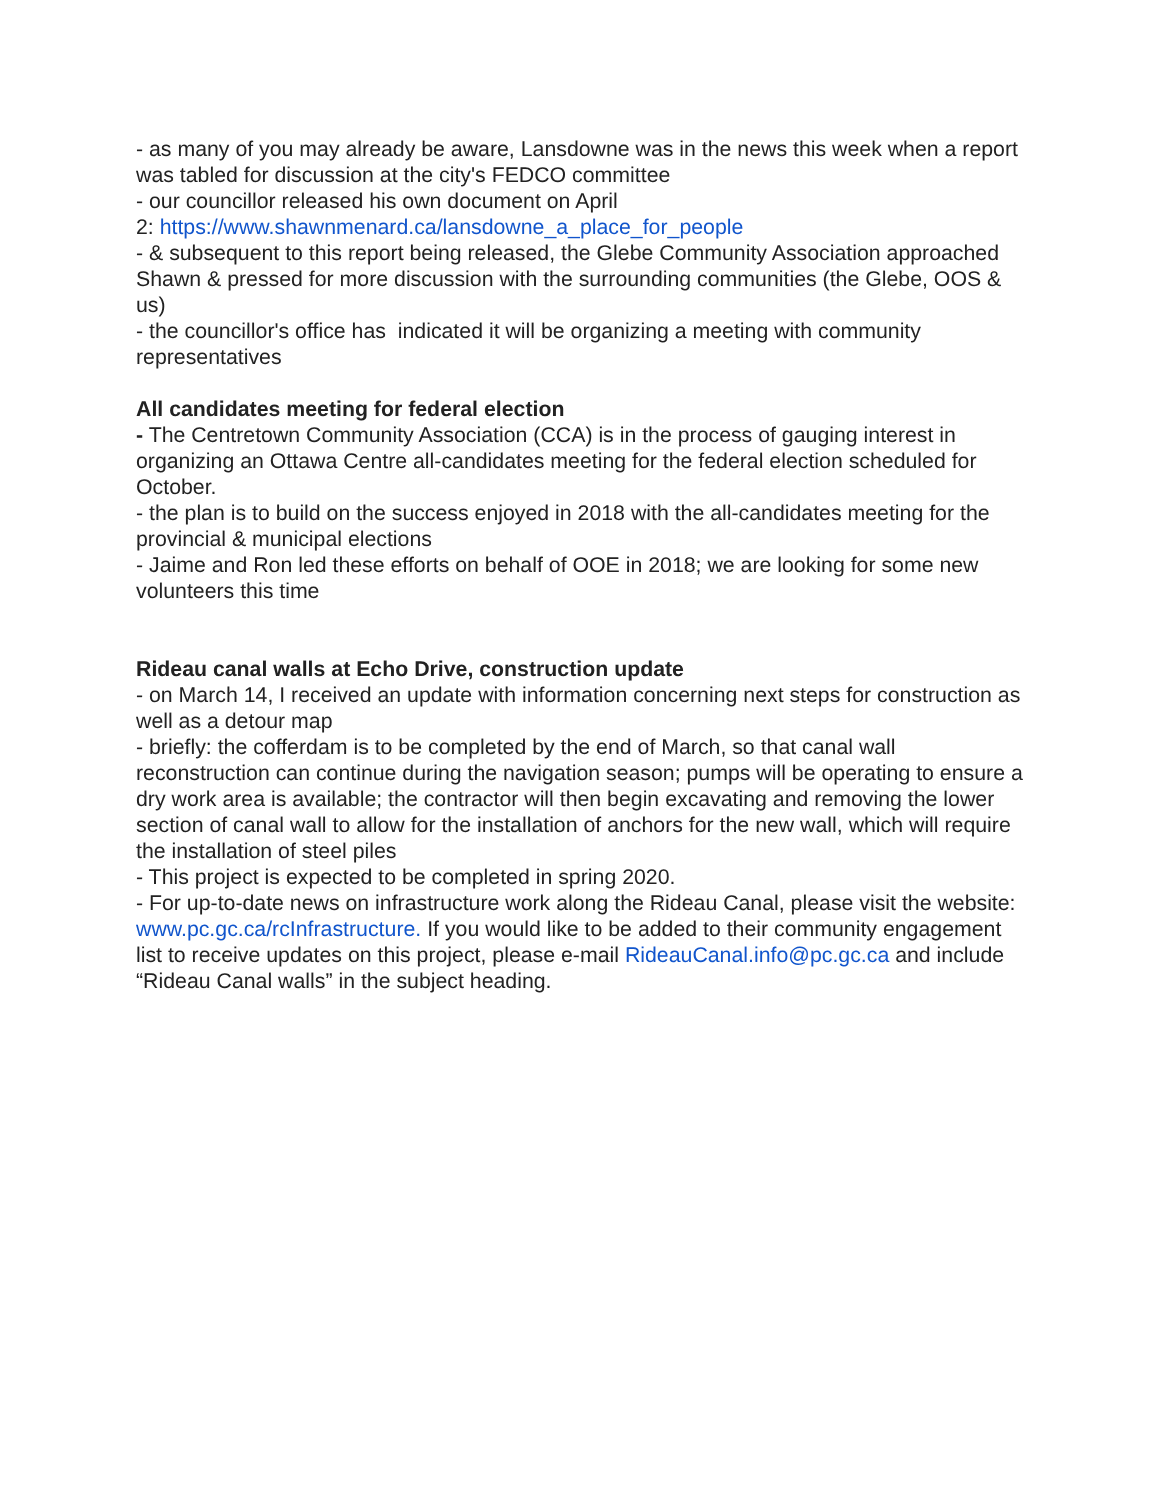- as many of you may already be aware, Lansdowne was in the news this week when a report was tabled for discussion at the city's FEDCO committee
- our councillor released his own document on April
2: https://www.shawnmenard.ca/lansdowne_a_place_for_people
- & subsequent to this report being released, the Glebe Community Association approached Shawn & pressed for more discussion with the surrounding communities (the Glebe, OOS & us)
- the councillor's office has indicated it will be organizing a meeting with community representatives
All candidates meeting for federal election
- The Centretown Community Association (CCA) is in the process of gauging interest in organizing an Ottawa Centre all-candidates meeting for the federal election scheduled for October.
- the plan is to build on the success enjoyed in 2018 with the all-candidates meeting for the provincial & municipal elections
- Jaime and Ron led these efforts on behalf of OOE in 2018; we are looking for some new volunteers this time
Rideau canal walls at Echo Drive, construction update
- on March 14, I received an update with information concerning next steps for construction as well as a detour map
- briefly: the cofferdam is to be completed by the end of March, so that canal wall reconstruction can continue during the navigation season; pumps will be operating to ensure a dry work area is available; the contractor will then begin excavating and removing the lower section of canal wall to allow for the installation of anchors for the new wall, which will require the installation of steel piles
- This project is expected to be completed in spring 2020.
- For up-to-date news on infrastructure work along the Rideau Canal, please visit the website: www.pc.gc.ca/rcInfrastructure. If you would like to be added to their community engagement list to receive updates on this project, please e-mail RideauCanal.info@pc.gc.ca and include “Rideau Canal walls” in the subject heading.